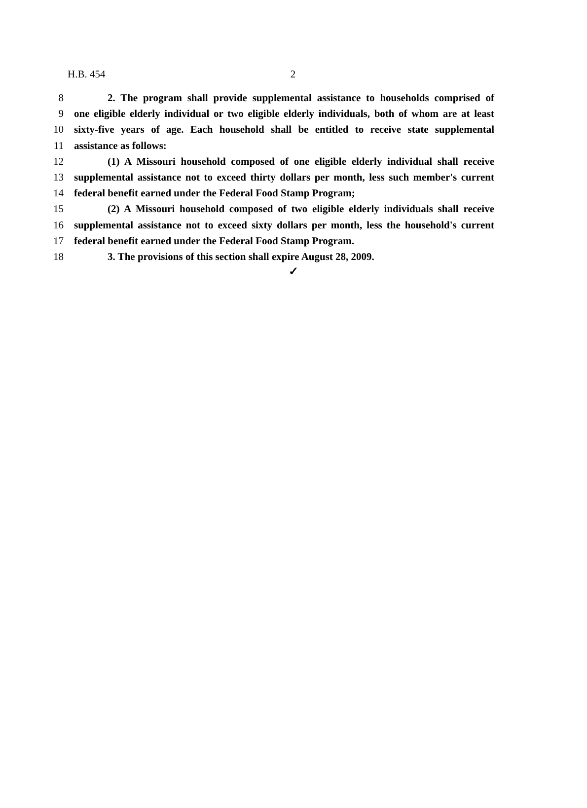H.B. 454 2
8 2. The program shall provide supplemental assistance to households comprised of
9 one eligible elderly individual or two eligible elderly individuals, both of whom are at least
10 sixty-five years of age. Each household shall be entitled to receive state supplemental
11 assistance as follows:
12 (1) A Missouri household composed of one eligible elderly individual shall receive
13 supplemental assistance not to exceed thirty dollars per month, less such member's current
14 federal benefit earned under the Federal Food Stamp Program;
15 (2) A Missouri household composed of two eligible elderly individuals shall receive
16 supplemental assistance not to exceed sixty dollars per month, less the household's current
17 federal benefit earned under the Federal Food Stamp Program.
18 3. The provisions of this section shall expire August 28, 2009.
✓